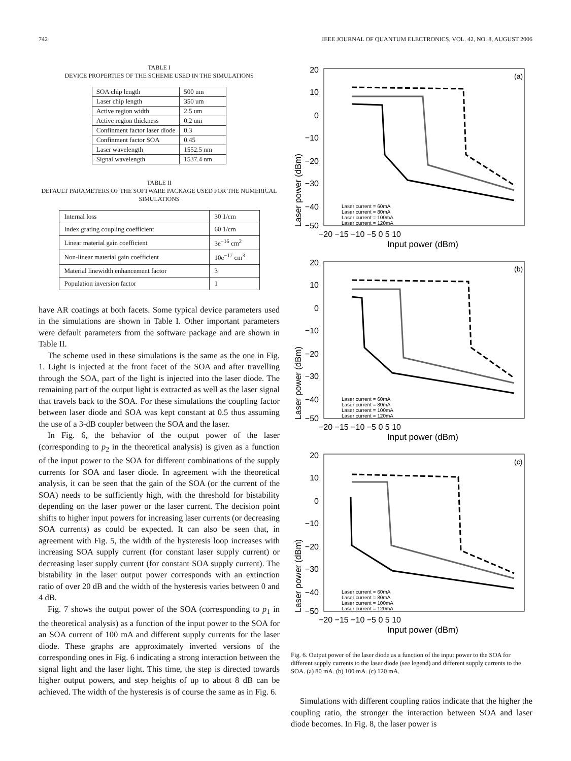742 IEEE JOURNAL OF QUANTUM ELECTRONICS, VOL. 42, NO. 8, AUGUST 2006
TABLE I
DEVICE PROPERTIES OF THE SCHEME USED IN THE SIMULATIONS
| SOA chip length | 500 um |
| Laser chip length | 350 um |
| Active region width | 2.5 um |
| Active region thickness | 0.2 um |
| Confinment factor laser diode | 0.3 |
| Confinment factor SOA | 0.45 |
| Laser wavelength | 1552.5 nm |
| Signal wavelength | 1537.4 nm |
TABLE II
DEFAULT PARAMETERS OF THE SOFTWARE PACKAGE USED FOR THE NUMERICAL SIMULATIONS
| Internal loss | 30 1/cm |
| Index grating coupling coefficient | 60 1/cm |
| Linear material gain coefficient | 3e<sup>−16</sup> cm<sup>2</sup> |
| Non-linear material gain coefficient | 10e<sup>−17</sup> cm<sup>3</sup> |
| Material linewidth enhancement factor | 3 |
| Population inversion factor | 1 |
have AR coatings at both facets. Some typical device parameters used in the simulations are shown in Table I. Other important parameters were default parameters from the software package and are shown in Table II.
The scheme used in these simulations is the same as the one in Fig. 1. Light is injected at the front facet of the SOA and after travelling through the SOA, part of the light is injected into the laser diode. The remaining part of the output light is extracted as well as the laser signal that travels back to the SOA. For these simulations the coupling factor between laser diode and SOA was kept constant at 0.5 thus assuming the use of a 3-dB coupler between the SOA and the laser.
In Fig. 6, the behavior of the output power of the laser (corresponding to p<sub>2</sub> in the theoretical analysis) is given as a function of the input power to the SOA for different combinations of the supply currents for SOA and laser diode. In agreement with the theoretical analysis, it can be seen that the gain of the SOA (or the current of the SOA) needs to be sufficiently high, with the threshold for bistability depending on the laser power or the laser current. The decision point shifts to higher input powers for increasing laser currents (or decreasing SOA currents) as could be expected. It can also be seen that, in agreement with Fig. 5, the width of the hysteresis loop increases with increasing SOA supply current (for constant laser supply current) or decreasing laser supply current (for constant SOA supply current). The bistability in the laser output power corresponds with an extinction ratio of over 20 dB and the width of the hysteresis varies between 0 and 4 dB.
Fig. 7 shows the output power of the SOA (corresponding to p<sub>1</sub> in the theoretical analysis) as a function of the input power to the SOA for an SOA current of 100 mA and different supply currents for the laser diode. These graphs are approximately inverted versions of the corresponding ones in Fig. 6 indicating a strong interaction between the signal light and the laser light. This time, the step is directed towards higher output powers, and step heights of up to about 8 dB can be achieved. The width of the hysteresis is of course the same as in Fig. 6.
Laser power (dBm)
(a)
20
10
0
−10
−20
−30
−40
−50
−20 −15 −10 −5 0 5 10
Input power (dBm)
Laser current = 60mA
Laser current = 80mA
Laser current = 100mA
Laser current = 120mA
Laser power (dBm)
(b)
20
10
0
−10
−20
−30
−40
−50
−20 −15 −10 −5 0 5 10
Input power (dBm)
Laser current = 60mA
Laser current = 80mA
Laser current = 100mA
Laser current = 120mA
Laser power (dBm)
(c)
20
10
0
−10
−20
−30
−40
−50
−20 −15 −10 −5 0 5 10
Input power (dBm)
Laser current = 60mA
Laser current = 80mA
Laser current = 100mA
Laser current = 120mA
Fig. 6. Output power of the laser diode as a function of the input power to the SOA for different supply currents to the laser diode (see legend) and different supply currents to the SOA. (a) 80 mA. (b) 100 mA. (c) 120 mA.
Simulations with different coupling ratios indicate that the higher the coupling ratio, the stronger the interaction between SOA and laser diode becomes. In Fig. 8, the laser power is